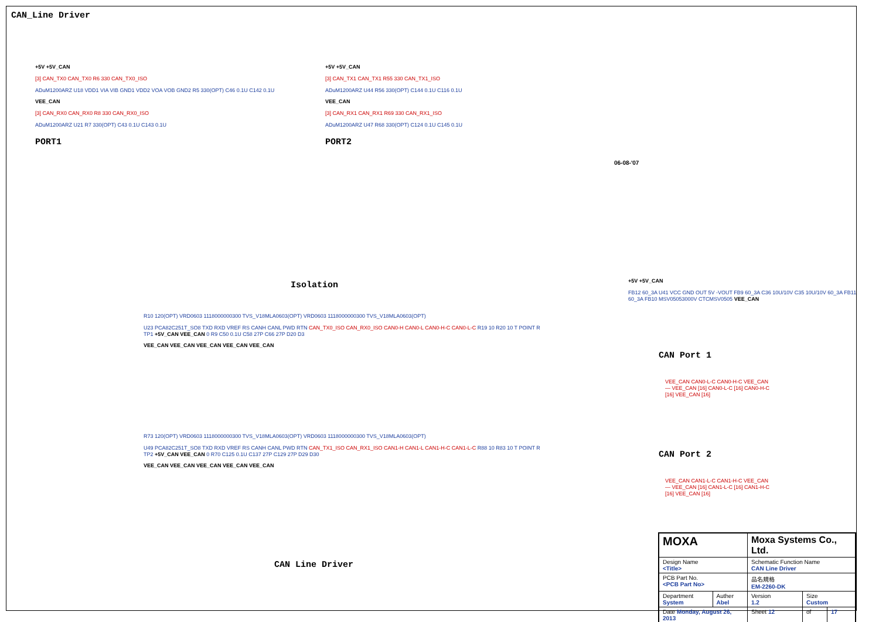CAN_Line Driver
+5V +5V_CAN
[3] CAN_TX0 CAN_TX0 R6 330 CAN_TX0_ISO
ADuM1200ARZ U18 VDD1 VIA VIB GND1 VDD2 VOA VOB GND2 R5 330(OPT) C46 0.1U C142 0.1U
VEE_CAN
[3] CAN_RX0 CAN_RX0 R8 330 CAN_RX0_ISO
ADuM1200ARZ U21 R7 330(OPT) C43 0.1U C143 0.1U
PORT1
+5V +5V_CAN
[3] CAN_TX1 CAN_TX1 R55 330 CAN_TX1_ISO
ADuM1200ARZ U44 R56 330(OPT) C144 0.1U C116 0.1U
VEE_CAN
[3] CAN_RX1 CAN_RX1 R69 330 CAN_RX1_ISO
ADuM1200ARZ U47 R68 330(OPT) C124 0.1U C145 0.1U
PORT2
06-08-'07
Isolation
R10 120(OPT) VRD0603 1118000000300 TVS_V18MLA0603(OPT) VRD0603 1118000000300 TVS_V18MLA0603(OPT)
U23 PCA82C251T_SO8 TXD RXD VREF RS CANH CANL PWD RTN CAN_TX0_ISO CAN_RX0_ISO CAN0-H CAN0-L CAN0-H-C CAN0-L-C R19 10 R20 10 T POINT R TP1 +5V_CAN VEE_CAN 0 R9 C50 0.1U C58 27P C66 27P D20 D3
VEE_CAN VEE_CAN VEE_CAN VEE_CAN VEE_CAN
R73 120(OPT) VRD0603 1118000000300 TVS_V18MLA0603(OPT) VRD0603 1118000000300 TVS_V18MLA0603(OPT)
U49 PCA82C251T_SO8 TXD RXD VREF RS CANH CANL PWD RTN CAN_TX1_ISO CAN_RX1_ISO CAN1-H CAN1-L CAN1-H-C CAN1-L-C R88 10 R83 10 T POINT R TP2 +5V_CAN VEE_CAN 0 R70 C125 0.1U C137 27P C129 27P D29 D30
VEE_CAN VEE_CAN VEE_CAN VEE_CAN VEE_CAN
CAN Line Driver
+5V +5V_CAN
FB12 60_3A U41 VCC GND OUT 5V -VOUT FB9 60_3A C36 10U/10V C35 10U/10V 60_3A FB11 60_3A FB10 MSV05053000V CTCMSV0505 VEE_CAN
CAN Port 1
VEE_CAN CAN0-L-C CAN0-H-C VEE_CAN — VEE_CAN [16] CAN0-L-C [16] CAN0-H-C [16] VEE_CAN [16]
CAN Port 2
VEE_CAN CAN1-L-C CAN1-H-C VEE_CAN — VEE_CAN [16] CAN1-L-C [16] CAN1-H-C [16] VEE_CAN [16]
| MOXA | | Moxa Systems Co., Ltd. | | |
| Design Name <Title> | | Schematic Function Name CAN Line Driver | | |
| PCB Part No. <PCB Part No> | | 品名規格 EM-2260-DK | | |
| Department System | Auther Abel | Version 1.2 | Size Custom | |
| Date Monday, August 26, 2013 | | Sheet 12 | of | 17 |